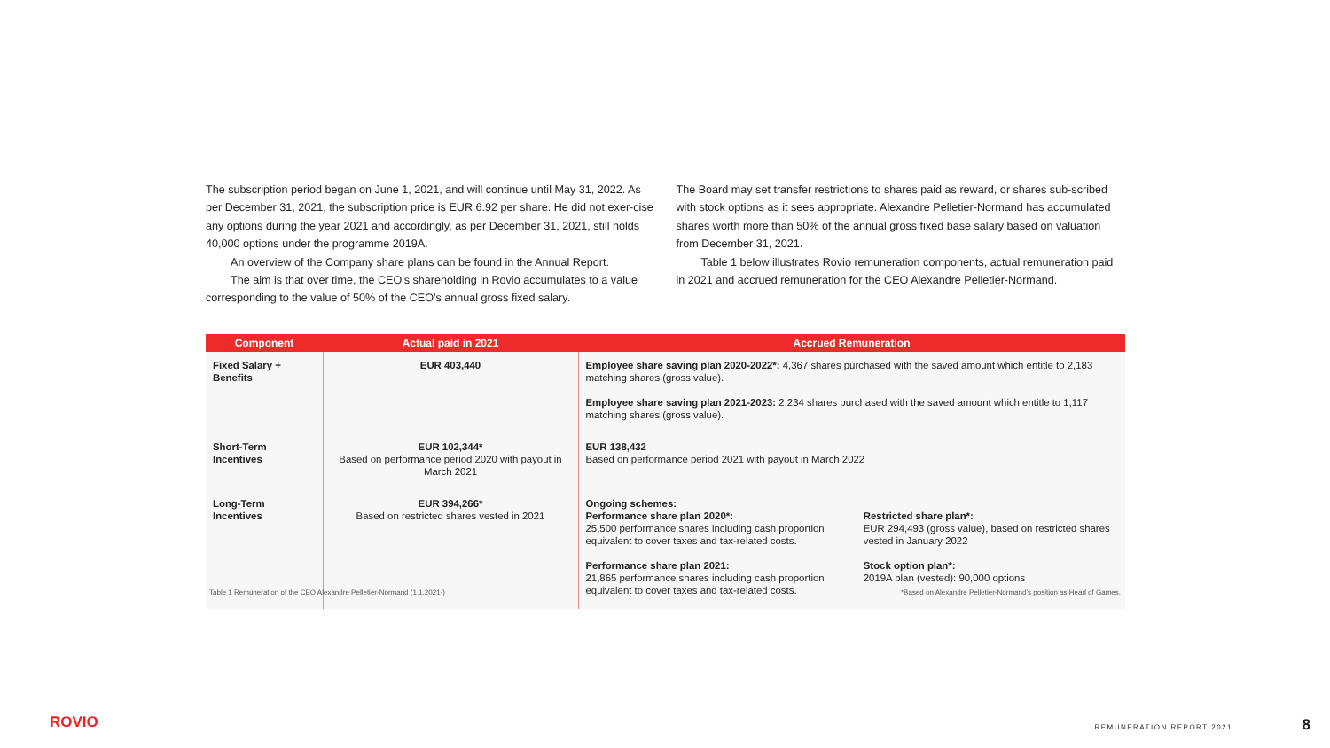The subscription period began on June 1, 2021, and will continue until May 31, 2022. As per December 31, 2021, the subscription price is EUR 6.92 per share. He did not exer-cise any options during the year 2021 and accordingly, as per December 31, 2021, still holds 40,000 options under the programme 2019A.
An overview of the Company share plans can be found in the Annual Report.
The aim is that over time, the CEO’s shareholding in Rovio accumulates to a value corresponding to the value of 50% of the CEO’s annual gross fixed salary.
The Board may set transfer restrictions to shares paid as reward, or shares sub-scribed with stock options as it sees appropriate. Alexandre Pelletier-Normand has accumulated shares worth more than 50% of the annual gross fixed base salary based on valuation from December 31, 2021.
Table 1 below illustrates Rovio remuneration components, actual remuneration paid in 2021 and accrued remuneration for the CEO Alexandre Pelletier-Normand.
| Component | Actual paid in 2021 | Accrued Remuneration |
| --- | --- | --- |
| Fixed Salary + Benefits | EUR 403,440 | Employee share saving plan 2020-2022*: 4,367 shares purchased with the saved amount which entitle to 2,183 matching shares (gross value). Employee share saving plan 2021-2023: 2,234 shares purchased with the saved amount which entitle to 1,117 matching shares (gross value). |
| Short-Term Incentives | EUR 102,344* Based on performance period 2020 with payout in March 2021 | EUR 138,432 Based on performance period 2021 with payout in March 2022 |
| Long-Term Incentives | EUR 394,266* Based on restricted shares vested in 2021 | Ongoing schemes: Performance share plan 2020*: 25,500 performance shares including cash proportion equivalent to cover taxes and tax-related costs. Performance share plan 2021: 21,865 performance shares including cash proportion equivalent to cover taxes and tax-related costs. Restricted share plan*: EUR 294,493 (gross value), based on restricted shares vested in January 2022 Stock option plan*: 2019A plan (vested): 90,000 options |
Table 1 Remuneration of the CEO Alexandre Pelletier-Normand (1.1.2021-) *Based on Alexandre Pelletier-Normand’s position as Head of Games.
ROVIO REMUNERATION REPORT 2021 8